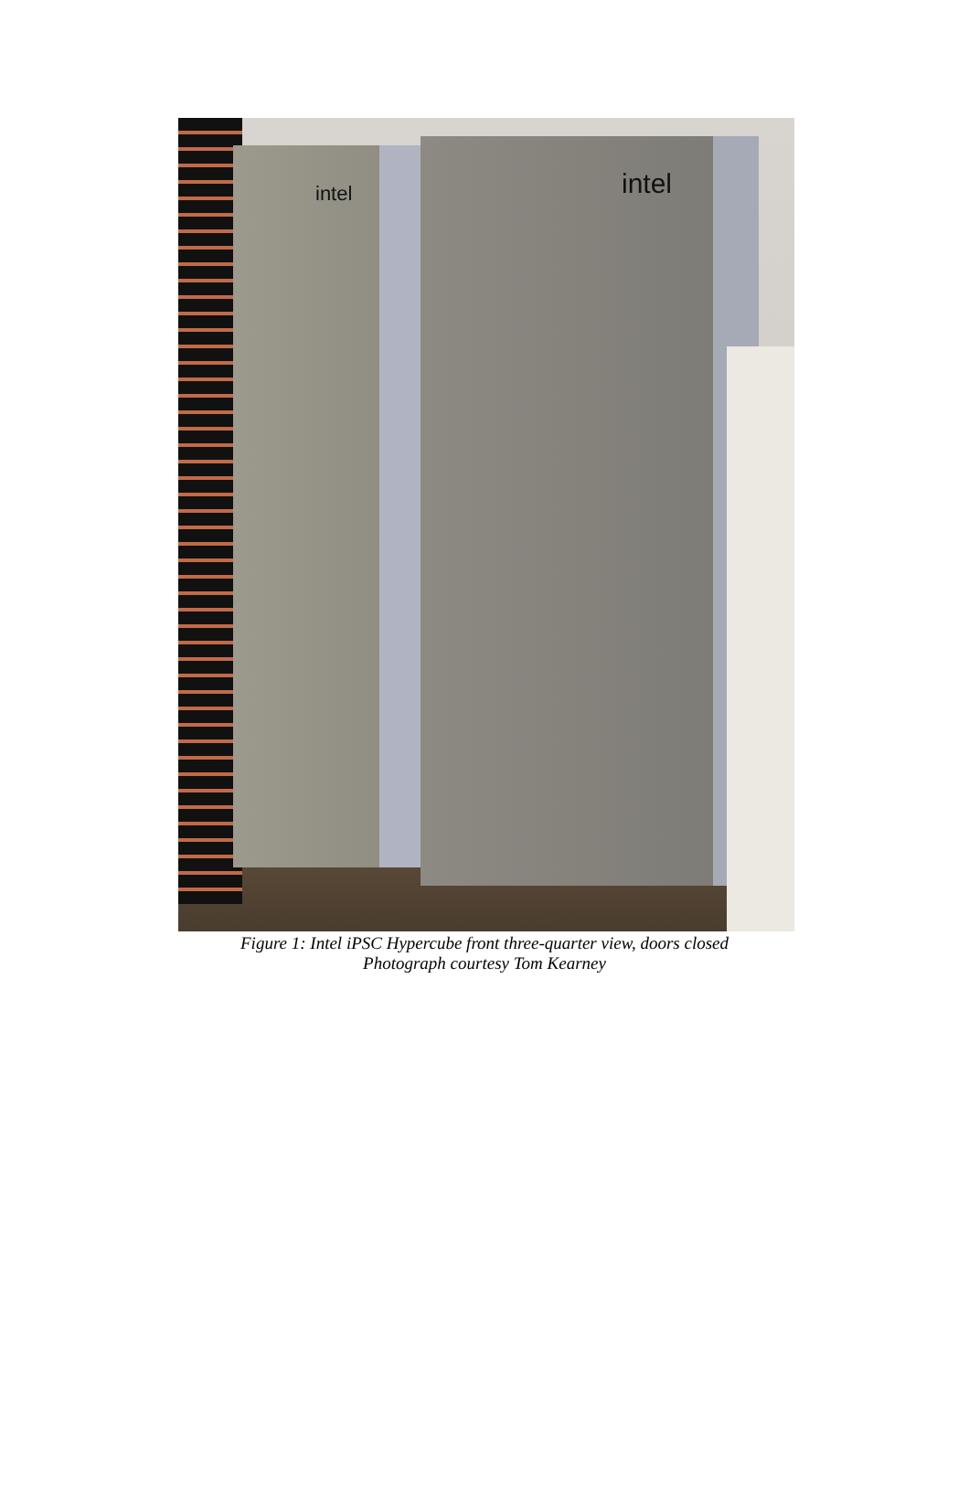intel intel
Figure 1: Intel iPSC Hypercube front three-quarter view, doors closed
Photograph courtesy Tom Kearney